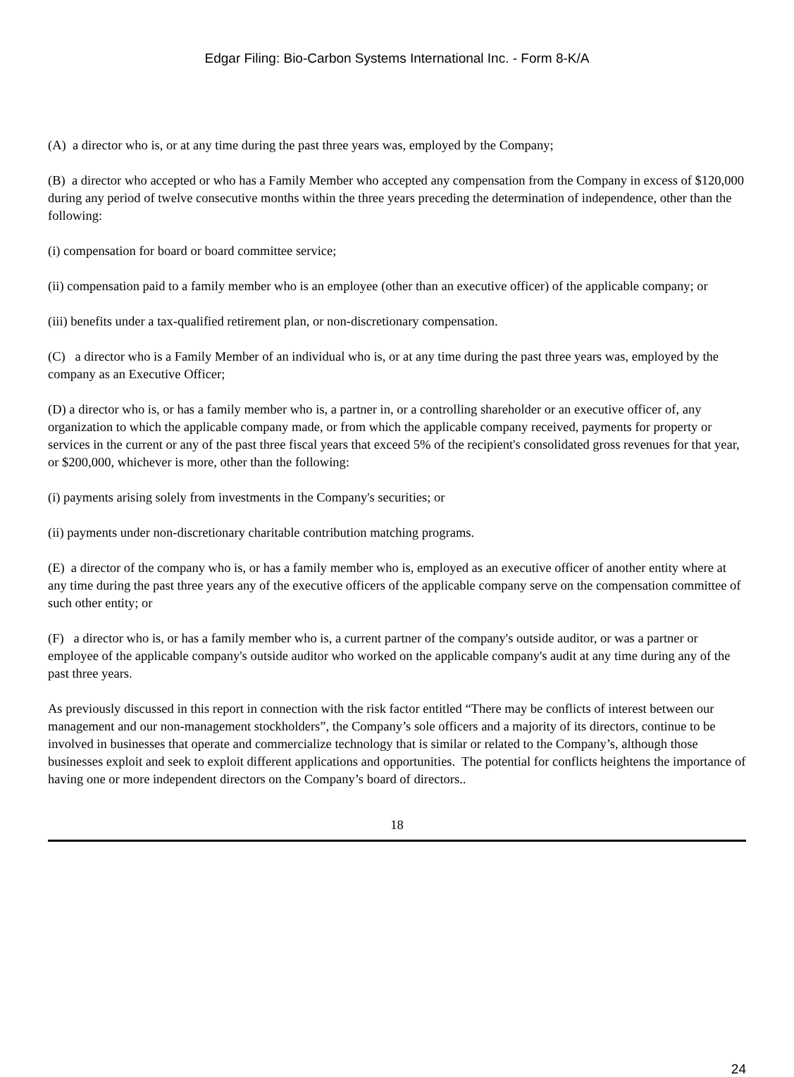Edgar Filing: Bio-Carbon Systems International Inc. - Form 8-K/A
(A) a director who is, or at any time during the past three years was, employed by the Company;
(B) a director who accepted or who has a Family Member who accepted any compensation from the Company in excess of $120,000 during any period of twelve consecutive months within the three years preceding the determination of independence, other than the following:
(i) compensation for board or board committee service;
(ii) compensation paid to a family member who is an employee (other than an executive officer) of the applicable company; or
(iii) benefits under a tax-qualified retirement plan, or non-discretionary compensation.
(C) a director who is a Family Member of an individual who is, or at any time during the past three years was, employed by the company as an Executive Officer;
(D) a director who is, or has a family member who is, a partner in, or a controlling shareholder or an executive officer of, any organization to which the applicable company made, or from which the applicable company received, payments for property or services in the current or any of the past three fiscal years that exceed 5% of the recipient's consolidated gross revenues for that year, or $200,000, whichever is more, other than the following:
(i) payments arising solely from investments in the Company's securities; or
(ii) payments under non-discretionary charitable contribution matching programs.
(E) a director of the company who is, or has a family member who is, employed as an executive officer of another entity where at any time during the past three years any of the executive officers of the applicable company serve on the compensation committee of such other entity; or
(F) a director who is, or has a family member who is, a current partner of the company's outside auditor, or was a partner or employee of the applicable company's outside auditor who worked on the applicable company's audit at any time during any of the past three years.
As previously discussed in this report in connection with the risk factor entitled “There may be conflicts of interest between our management and our non-management stockholders”, the Company’s sole officers and a majority of its directors, continue to be involved in businesses that operate and commercialize technology that is similar or related to the Company’s, although those businesses exploit and seek to exploit different applications and opportunities. The potential for conflicts heightens the importance of having one or more independent directors on the Company’s board of directors..
18
24